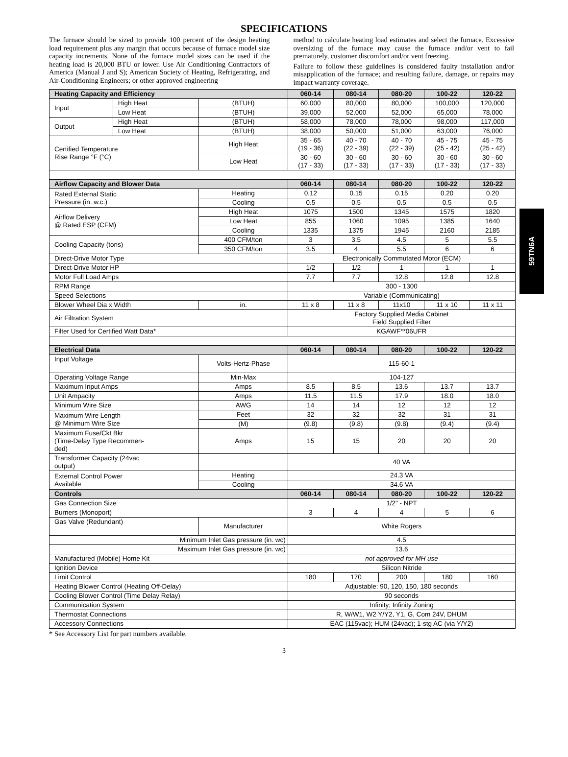SPECIFICATIONS
The furnace should be sized to provide 100 percent of the design heating load requirement plus any margin that occurs because of furnace model size capacity increments. None of the furnace model sizes can be used if the heating load is 20,000 BTU or lower. Use Air Conditioning Contractors of America (Manual J and S); American Society of Heating, Refrigerating, and Air-Conditioning Engineers; or other approved engineering
method to calculate heating load estimates and select the furnace. Excessive oversizing of the furnace may cause the furnace and/or vent to fail prematurely, customer discomfort and/or vent freezing.
Failure to follow these guidelines is considered faulty installation and/or misapplication of the furnace; and resulting failure, damage, or repairs may impact warranty coverage.
59TN6A
| Heating Capacity and Efficiency | | | 060-14 | 080-14 | 080-20 | 100-22 | 120-22 |
| --- | --- | --- | --- | --- | --- | --- | --- |
| Input | High Heat | (BTUH) | 60,000 | 80,000 | 80,000 | 100,000 | 120,000 |
| | Low Heat | (BTUH) | 39,000 | 52,000 | 52,000 | 65,000 | 78,000 |
| Output | High Heat | (BTUH) | 58,000 | 78,000 | 78,000 | 98,000 | 117,000 |
| | Low Heat | (BTUH) | 38,000 | 50,000 | 51,000 | 63,000 | 76,000 |
| Certified Temperature Rise Range °F (°C) | | High Heat | 35 - 65 (19 - 36) | 40 - 70 (22 - 39) | 40 - 70 (22 - 39) | 45 - 75 (25 - 42) | 45 - 75 (25 - 42) |
| | | Low Heat | 30 - 60 (17 - 33) | 30 - 60 (17 - 33) | 30 - 60 (17 - 33) | 30 - 60 (17 - 33) | 30 - 60 (17 - 33) |
| Airflow Capacity and Blower Data | | | 060-14 | 080-14 | 080-20 | 100-22 | 120-22 |
| Rated External Static Pressure (in. w.c.) | | Heating | 0.12 | 0.15 | 0.15 | 0.20 | 0.20 |
| | | Cooling | 0.5 | 0.5 | 0.5 | 0.5 | 0.5 |
| Airflow Delivery @ Rated ESP (CFM) | | High Heat | 1075 | 1500 | 1345 | 1575 | 1820 |
| | | Low Heat | 855 | 1060 | 1095 | 1385 | 1640 |
| | | Cooling | 1335 | 1375 | 1945 | 2160 | 2185 |
| Cooling Capacity (tons) | | 400 CFM/ton | 3 | 3.5 | 4.5 | 5 | 5.5 |
| | | 350 CFM/ton | 3.5 | 4 | 5.5 | 6 | 6 |
| Direct-Drive Motor Type | | | Electronically Commutated Motor (ECM) | | | | |
| Direct-Drive Motor HP | | | 1/2 | 1/2 | 1 | 1 | 1 |
| Motor Full Load Amps | | | 7.7 | 7.7 | 12.8 | 12.8 | 12.8 |
| RPM Range | | | 300 - 1300 | | | | |
| Speed Selections | | | Variable (Communicating) | | | | |
| Blower Wheel Dia x Width | | in. | 11 x 8 | 11 x 8 | 11x10 | 11 x 10 | 11 x 11 |
| Air Filtration System | | | Factory Supplied Media Cabinet Field Supplied Filter | | | | |
| Filter Used for Certified Watt Data* | | | KGAWF**06UFR | | | | |
| Electrical Data | | | 060-14 | 080-14 | 080-20 | 100-22 | 120-22 |
| Input Voltage | | Volts-Hertz-Phase | 115-60-1 | | | | |
| Operating Voltage Range | | Min-Max | 104-127 | | | | |
| Maximum Input Amps | | Amps | 8.5 | 8.5 | 13.6 | 13.7 | 13.7 |
| Unit Ampacity | | Amps | 11.5 | 11.5 | 17.9 | 18.0 | 18.0 |
| Minimum Wire Size | | AWG | 14 | 14 | 12 | 12 | 12 |
| Maximum Wire Length @ Minimum Wire Size | | Feet | 32 | 32 | 32 | 31 | 31 |
| | | (M) | (9.8) | (9.8) | (9.8) | (9.4) | (9.4) |
| Maximum Fuse/Ckt Bkr (Time-Delay Type Recommen- ded) | | Amps | 15 | 15 | 20 | 20 | 20 |
| Transformer Capacity (24vac output) | | | 40 VA | | | | |
| External Control Power Available | | Heating | 24.3 VA | | | | |
| | | Cooling | 34.6 VA | | | | |
| Controls | | | 060-14 | 080-14 | 080-20 | 100-22 | 120-22 |
| Gas Connection Size | | | 1/2" - NPT | | | | |
| Burners (Monoport) | | | 3 | 4 | 4 | 5 | 6 |
| Gas Valve (Redundant) | | Manufacturer | White Rogers | | | | |
| Minimum Inlet Gas pressure (in. wc) | | | 4.5 | | | | |
| Maximum Inlet Gas pressure (in. wc) | | | 13.6 | | | | |
| Manufactured (Mobile) Home Kit | | | not approved for MH use | | | | |
| Ignition Device | | | Silicon Nitride | | | | |
| Limit Control | | | 180 | 170 | 200 | 180 | 160 |
| Heating Blower Control (Heating Off-Delay) | | | Adjustable: 90, 120, 150, 180 seconds | | | | |
| Cooling Blower Control (Time Delay Relay) | | | 90 seconds | | | | |
| Communication System | | | Infinity; Infinity Zoning | | | | |
| Thermostat Connections | | | R, W/W1, W2 Y/Y2, Y1, G, Com 24V, DHUM | | | | |
| Accessory Connections | | | EAC (115vac); HUM (24vac); 1-stg AC (via Y/Y2) | | | | |
* See Accessory List for part numbers available.
3